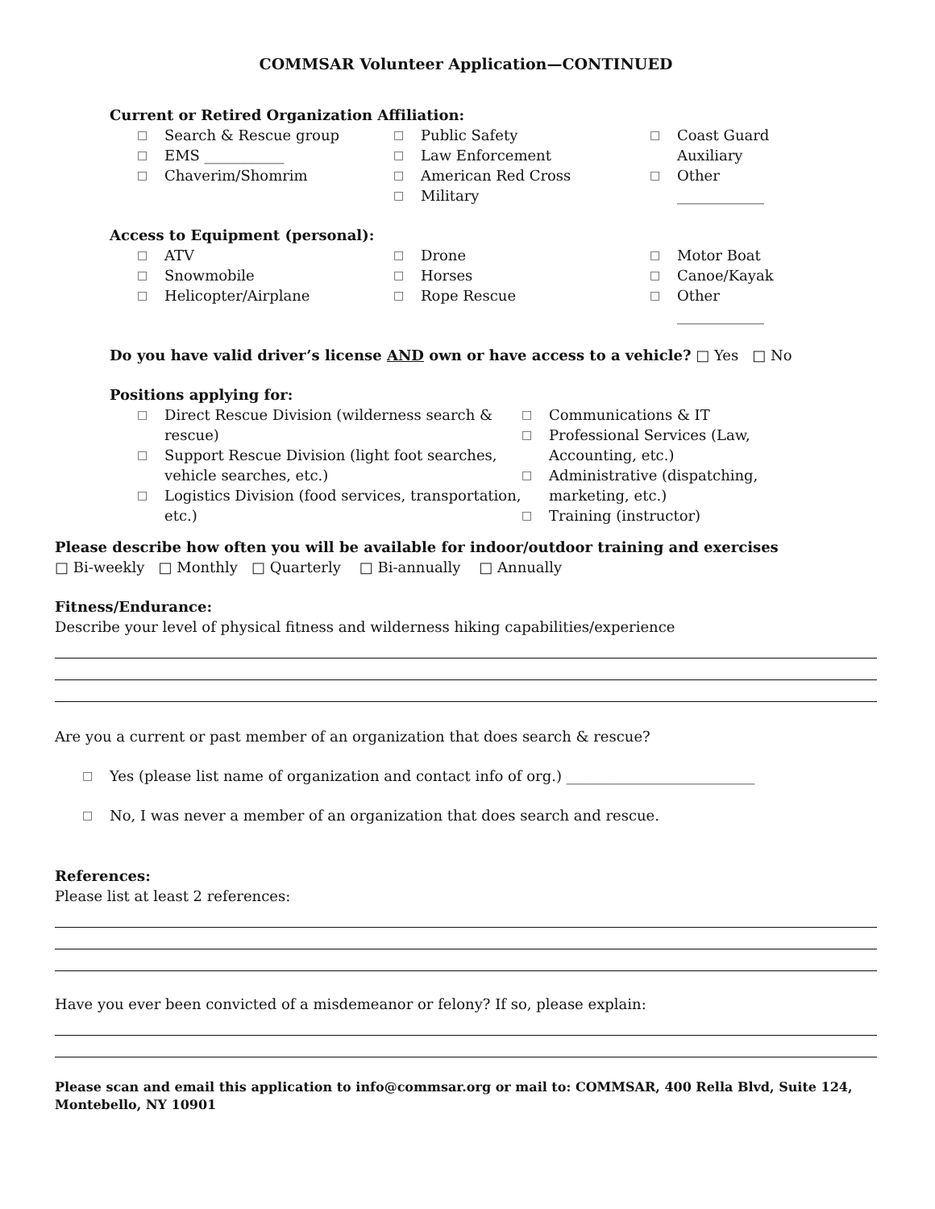COMMSAR Volunteer Application—CONTINUED
Current or Retired Organization Affiliation:
□ Search & Rescue group
□ EMS ___________
□ Chaverim/Shomrim
□ Public Safety
□ Law Enforcement
□ American Red Cross
□ Military
□ Coast Guard Auxiliary
□ Other ____________
Access to Equipment (personal):
□ ATV
□ Snowmobile
□ Helicopter/Airplane
□ Drone
□ Horses
□ Rope Rescue
□ Motor Boat
□ Canoe/Kayak
□ Other ____________
Do you have valid driver’s license AND own or have access to a vehicle? □ Yes □ No
Positions applying for:
□ Direct Rescue Division (wilderness search & rescue)
□ Support Rescue Division (light foot searches, vehicle searches, etc.)
□ Logistics Division (food services, transportation, etc.)
□ Communications & IT
□ Professional Services (Law, Accounting, etc.)
□ Administrative (dispatching, marketing, etc.)
□ Training (instructor)
Please describe how often you will be available for indoor/outdoor training and exercises
□ Bi-weekly □ Monthly □ Quarterly □ Bi-annually □ Annually
Fitness/Endurance:
Describe your level of physical fitness and wilderness hiking capabilities/experience
Are you a current or past member of an organization that does search & rescue?
□ Yes (please list name of organization and contact info of org.) __________________________
□ No, I was never a member of an organization that does search and rescue.
References:
Please list at least 2 references:
Have you ever been convicted of a misdemeanor or felony? If so, please explain:
Please scan and email this application to info@commsar.org or mail to: COMMSAR, 400 Rella Blvd, Suite 124, Montebello, NY 10901